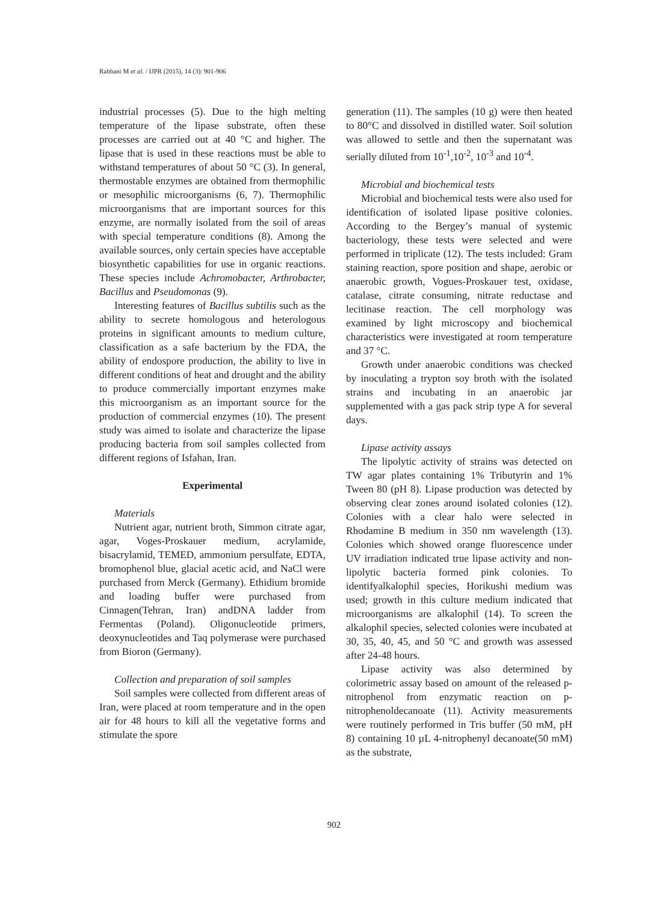Rabbani M et al. / IJPR (2015), 14 (3): 901-906
industrial processes (5). Due to the high melting temperature of the lipase substrate, often these processes are carried out at 40 °C and higher. The lipase that is used in these reactions must be able to withstand temperatures of about 50 °C (3). In general, thermostable enzymes are obtained from thermophilic or mesophilic microorganisms (6, 7). Thermophilic microorganisms that are important sources for this enzyme, are normally isolated from the soil of areas with special temperature conditions (8). Among the available sources, only certain species have acceptable biosynthetic capabilities for use in organic reactions. These species include Achromobacter, Arthrobacter, Bacillus and Pseudomonas (9).
Interesting features of Bacillus subtilis such as the ability to secrete homologous and heterologous proteins in significant amounts to medium culture, classification as a safe bacterium by the FDA, the ability of endospore production, the ability to live in different conditions of heat and drought and the ability to produce commercially important enzymes make this microorganism as an important source for the production of commercial enzymes (10). The present study was aimed to isolate and characterize the lipase producing bacteria from soil samples collected from different regions of Isfahan, Iran.
Experimental
Materials
Nutrient agar, nutrient broth, Simmon citrate agar, agar, Voges-Proskauer medium, acrylamide, bisacrylamid, TEMED, ammonium persulfate, EDTA, bromophenol blue, glacial acetic acid, and NaCl were purchased from Merck (Germany). Ethidium bromide and loading buffer were purchased from Cinnagen(Tehran, Iran) andDNA ladder from Fermentas (Poland). Oligonucleotide primers, deoxynucleotides and Taq polymerase were purchased from Bioron (Germany).
Collection and preparation of soil samples
Soil samples were collected from different areas of Iran, were placed at room temperature and in the open air for 48 hours to kill all the vegetative forms and stimulate the spore
generation (11). The samples (10 g) were then heated to 80°C and dissolved in distilled water. Soil solution was allowed to settle and then the supernatant was serially diluted from 10<sup>-1</sup>,10<sup>-2</sup>, 10<sup>-3</sup> and 10<sup>-4</sup>.
Microbial and biochemical tests
Microbial and biochemical tests were also used for identification of isolated lipase positive colonies. According to the Bergey’s manual of systemic bacteriology, these tests were selected and were performed in triplicate (12). The tests included: Gram staining reaction, spore position and shape, aerobic or anaerobic growth, Vogues-Proskauer test, oxidase, catalase, citrate consuming, nitrate reductase and lecitinase reaction. The cell morphology was examined by light microscopy and biochemical characteristics were investigated at room temperature and 37 °C.
Growth under anaerobic conditions was checked by inoculating a trypton soy broth with the isolated strains and incubating in an anaerobic jar supplemented with a gas pack strip type A for several days.
Lipase activity assays
The lipolytic activity of strains was detected on TW agar plates containing 1% Tributyrin and 1% Tween 80 (pH 8). Lipase production was detected by observing clear zones around isolated colonies (12). Colonies with a clear halo were selected in Rhodamine B medium in 350 nm wavelength (13). Colonies which showed orange fluorescence under UV irradiation indicated true lipase activity and non-lipolytic bacteria formed pink colonies. To identifyalkalophil species, Horikushi medium was used; growth in this culture medium indicated that microorganisms are alkalophil (14). To screen the alkalophil species, selected colonies were incubated at 30, 35, 40, 45, and 50 °C and growth was assessed after 24-48 hours.
Lipase activity was also determined by colorimetric assay based on amount of the released p-nitrophenol from enzymatic reaction on p-nitrophenoldecanoate (11). Activity measurements were routinely performed in Tris buffer (50 mM, pH 8) containing 10 µL 4-nitrophenyl decanoate(50 mM) as the substrate,
902